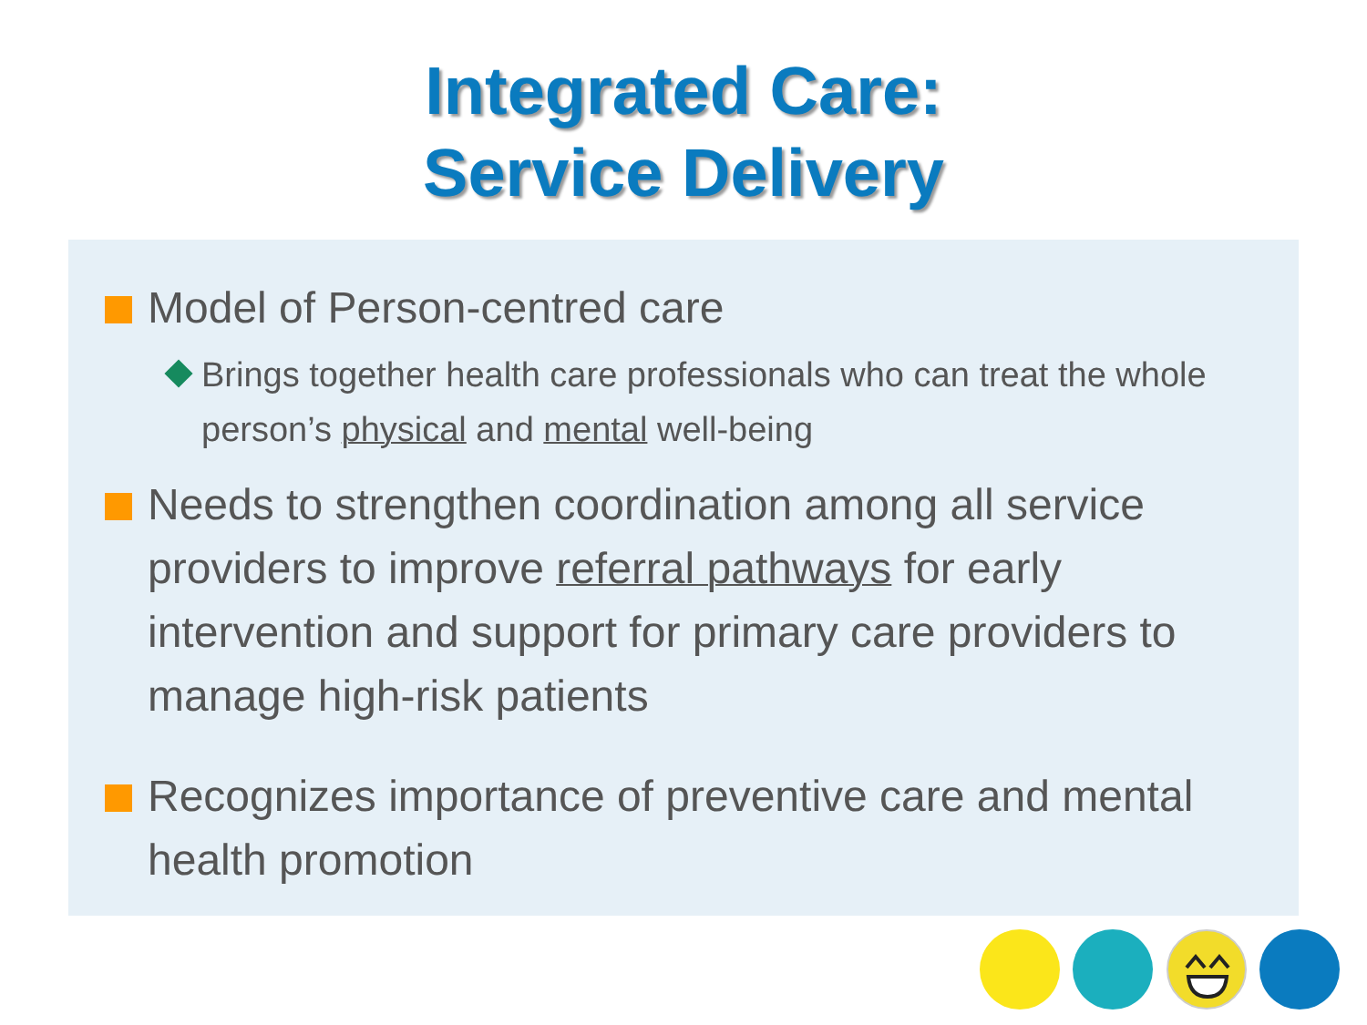Integrated Care:
Service Delivery
Model of Person-centred care
Brings together health care professionals who can treat the whole person’s physical and mental well-being
Needs to strengthen coordination among all service providers to improve referral pathways for early intervention and support for primary care providers to manage high-risk patients
Recognizes importance of preventive care and mental health promotion